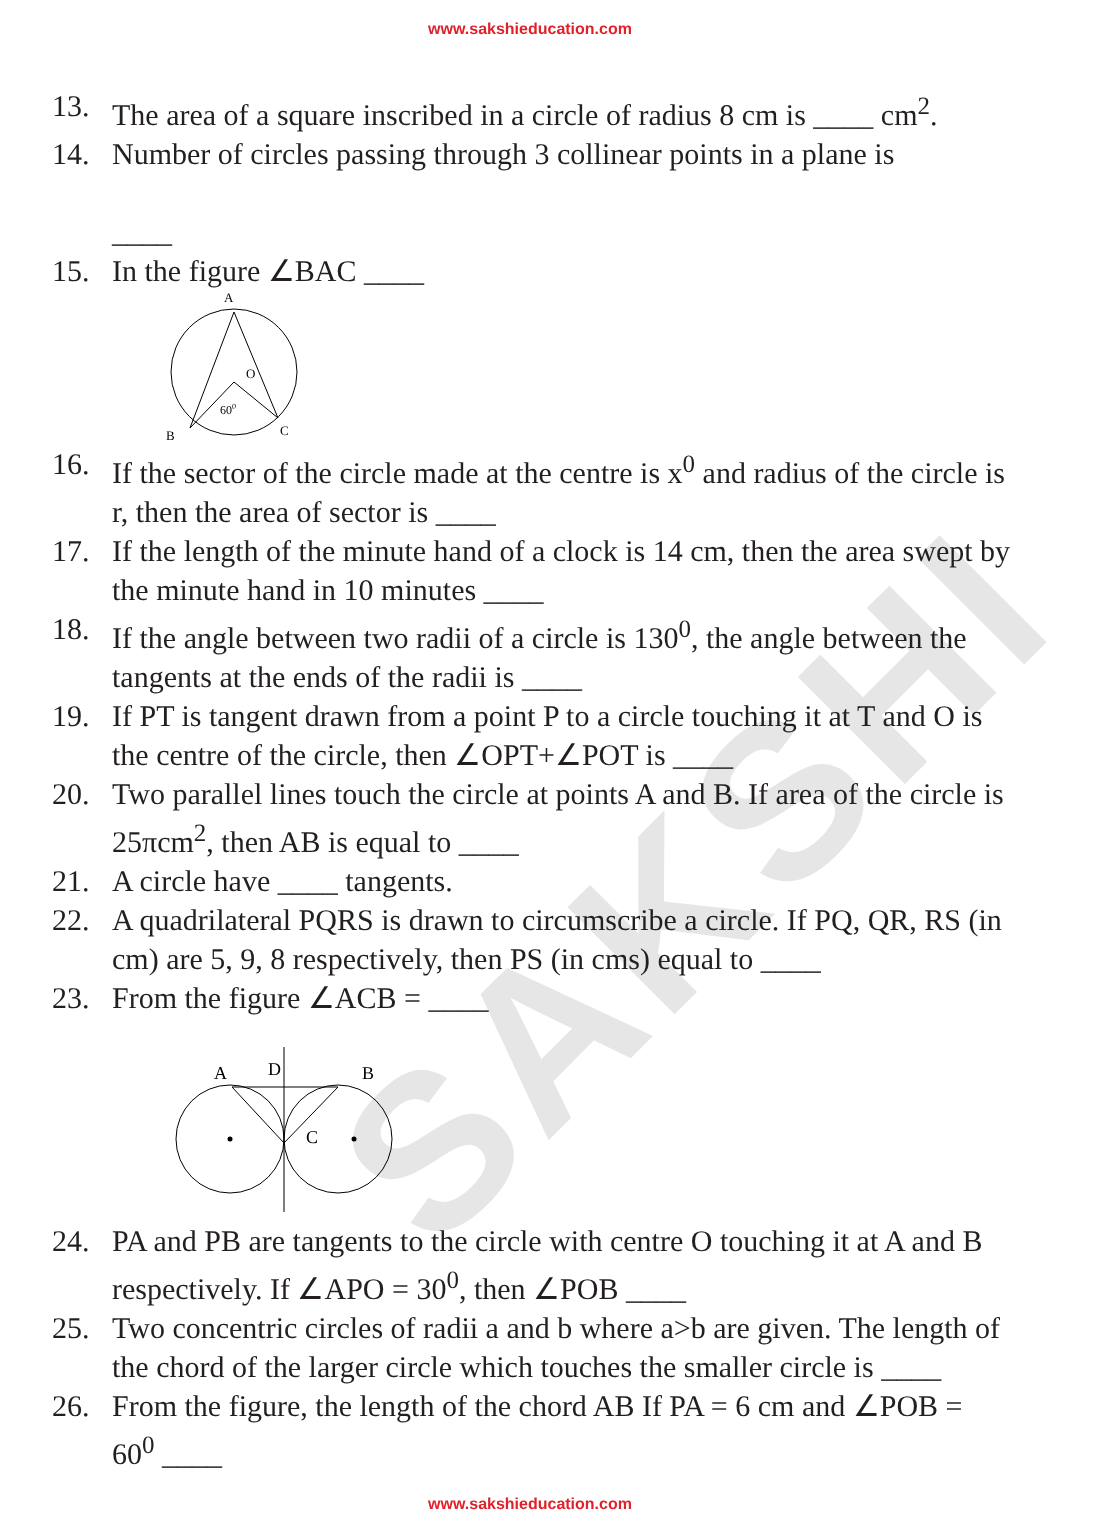SAKSHI
www.sakshieducation.com
13. The area of a square inscribed in a circle of radius 8 cm is ____ cm<sup>2</sup>.
14. Number of circles passing through 3 collinear points in a plane is
____
15. In the figure ∠BAC ____
A
O
600
B
C
16. If the sector of the circle made at the centre is x<sup>0</sup> and radius of the circle is r, then the area of sector is ____
17. If the length of the minute hand of a clock is 14 cm, then the area swept by the minute hand in 10 minutes ____
18. If the angle between two radii of a circle is 130<sup>0</sup>, the angle between the tangents at the ends of the radii is ____
19. If PT is tangent drawn from a point P to a circle touching it at T and O is the centre of the circle, then ∠OPT+∠POT is ____
20. Two parallel lines touch the circle at points A and B. If area of the circle is 25πcm<sup>2</sup>, then AB is equal to ____
21. A circle have ____ tangents.
22. A quadrilateral PQRS is drawn to circumscribe a circle. If PQ, QR, RS (in cm) are 5, 9, 8 respectively, then PS (in cms) equal to ____
23. From the figure ∠ACB = ____
A
D
B
C
24. PA and PB are tangents to the circle with centre O touching it at A and B respectively. If ∠APO = 30<sup>0</sup>, then ∠POB ____
25. Two concentric circles of radii a and b where a>b are given. The length of the chord of the larger circle which touches the smaller circle is ____
26. From the figure, the length of the chord AB If PA = 6 cm and ∠POB = 60<sup>0</sup> ____
www.sakshieducation.com